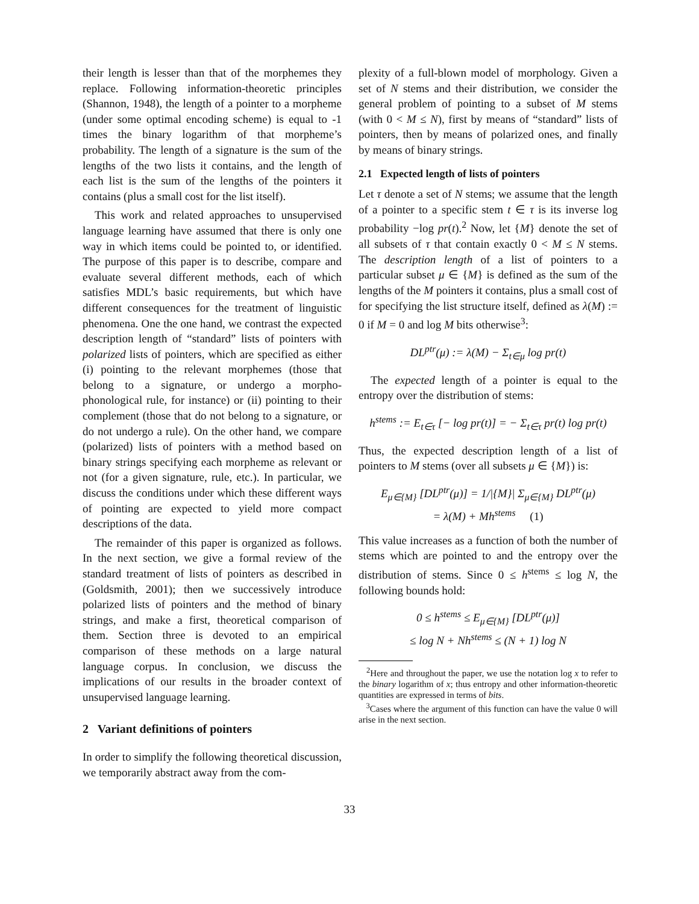their length is lesser than that of the morphemes they replace. Following information-theoretic principles (Shannon, 1948), the length of a pointer to a morpheme (under some optimal encoding scheme) is equal to -1 times the binary logarithm of that morpheme’s probability. The length of a signature is the sum of the lengths of the two lists it contains, and the length of each list is the sum of the lengths of the pointers it contains (plus a small cost for the list itself).
This work and related approaches to unsupervised language learning have assumed that there is only one way in which items could be pointed to, or identified. The purpose of this paper is to describe, compare and evaluate several different methods, each of which satisfies MDL’s basic requirements, but which have different consequences for the treatment of linguistic phenomena. One the one hand, we contrast the expected description length of “standard” lists of pointers with polarized lists of pointers, which are specified as either (i) pointing to the relevant morphemes (those that belong to a signature, or undergo a morpho-phonological rule, for instance) or (ii) pointing to their complement (those that do not belong to a signature, or do not undergo a rule). On the other hand, we compare (polarized) lists of pointers with a method based on binary strings specifying each morpheme as relevant or not (for a given signature, rule, etc.). In particular, we discuss the conditions under which these different ways of pointing are expected to yield more compact descriptions of the data.
The remainder of this paper is organized as follows. In the next section, we give a formal review of the standard treatment of lists of pointers as described in (Goldsmith, 2001); then we successively introduce polarized lists of pointers and the method of binary strings, and make a first, theoretical comparison of them. Section three is devoted to an empirical comparison of these methods on a large natural language corpus. In conclusion, we discuss the implications of our results in the broader context of unsupervised language learning.
2 Variant definitions of pointers
In order to simplify the following theoretical discussion, we temporarily abstract away from the com-
plexity of a full-blown model of morphology. Given a set of N stems and their distribution, we consider the general problem of pointing to a subset of M stems (with 0 < M ≤ N), first by means of “standard” lists of pointers, then by means of polarized ones, and finally by means of binary strings.
2.1 Expected length of lists of pointers
Let τ denote a set of N stems; we assume that the length of a pointer to a specific stem t ∈ τ is its inverse log probability −log pr(t).<sup>2</sup> Now, let {M} denote the set of all subsets of τ that contain exactly 0 < M ≤ N stems. The description length of a list of pointers to a particular subset μ ∈ {M} is defined as the sum of the lengths of the M pointers it contains, plus a small cost of for specifying the list structure itself, defined as λ(M) := 0 if M = 0 and log M bits otherwise<sup>3</sup>:
DL<sup>ptr</sup>(μ) := λ(M) − Σ<sub>t∈μ</sub> log pr(t)
The expected length of a pointer is equal to the entropy over the distribution of stems:
h<sup>stems</sup> := E<sub>t∈τ</sub> [− log pr(t)] = − Σ<sub>t∈τ</sub> pr(t) log pr(t)
Thus, the expected description length of a list of pointers to M stems (over all subsets μ ∈ {M}) is:
E<sub>μ∈{M}</sub> [DL<sup>ptr</sup>(μ)] = 1/|{M}| Σ<sub>μ∈{M}</sub> DL<sup>ptr</sup>(μ)
= λ(M) + Mh<sup>stems</sup> (1)
This value increases as a function of both the number of stems which are pointed to and the entropy over the distribution of stems. Since 0 ≤ h<sup>stems</sup> ≤ log N, the following bounds hold:
0 ≤ h<sup>stems</sup> ≤ E<sub>μ∈{M}</sub> [DL<sup>ptr</sup>(μ)]
≤ log N + Nh<sup>stems</sup> ≤ (N + 1) log N
<sup>2</sup> Here and throughout the paper, we use the notation log x to refer to the binary logarithm of x; thus entropy and other information-theoretic quantities are expressed in terms of bits.
<sup>3</sup> Cases where the argument of this function can have the value 0 will arise in the next section.
33